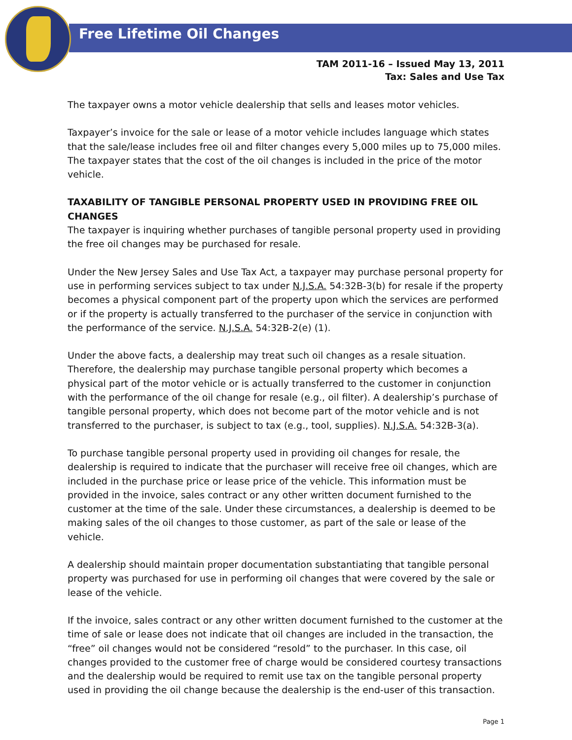Free Lifetime Oil Changes
TAM 2011-16 – Issued May 13, 2011
Tax: Sales and Use Tax
The taxpayer owns a motor vehicle dealership that sells and leases motor vehicles.
Taxpayer’s invoice for the sale or lease of a motor vehicle includes language which states that the sale/lease includes free oil and filter changes every 5,000 miles up to 75,000 miles. The taxpayer states that the cost of the oil changes is included in the price of the motor vehicle.
TAXABILITY OF TANGIBLE PERSONAL PROPERTY USED IN PROVIDING FREE OIL CHANGES
The taxpayer is inquiring whether purchases of tangible personal property used in providing the free oil changes may be purchased for resale.
Under the New Jersey Sales and Use Tax Act, a taxpayer may purchase personal property for use in performing services subject to tax under N.J.S.A. 54:32B-3(b) for resale if the property becomes a physical component part of the property upon which the services are performed or if the property is actually transferred to the purchaser of the service in conjunction with the performance of the service. N.J.S.A. 54:32B-2(e) (1).
Under the above facts, a dealership may treat such oil changes as a resale situation. Therefore, the dealership may purchase tangible personal property which becomes a physical part of the motor vehicle or is actually transferred to the customer in conjunction with the performance of the oil change for resale (e.g., oil filter). A dealership’s purchase of tangible personal property, which does not become part of the motor vehicle and is not transferred to the purchaser, is subject to tax (e.g., tool, supplies). N.J.S.A. 54:32B-3(a).
To purchase tangible personal property used in providing oil changes for resale, the dealership is required to indicate that the purchaser will receive free oil changes, which are included in the purchase price or lease price of the vehicle. This information must be provided in the invoice, sales contract or any other written document furnished to the customer at the time of the sale. Under these circumstances, a dealership is deemed to be making sales of the oil changes to those customer, as part of the sale or lease of the vehicle.
A dealership should maintain proper documentation substantiating that tangible personal property was purchased for use in performing oil changes that were covered by the sale or lease of the vehicle.
If the invoice, sales contract or any other written document furnished to the customer at the time of sale or lease does not indicate that oil changes are included in the transaction, the “free” oil changes would not be considered “resold” to the purchaser. In this case, oil changes provided to the customer free of charge would be considered courtesy transactions and the dealership would be required to remit use tax on the tangible personal property used in providing the oil change because the dealership is the end-user of this transaction.
Page 1